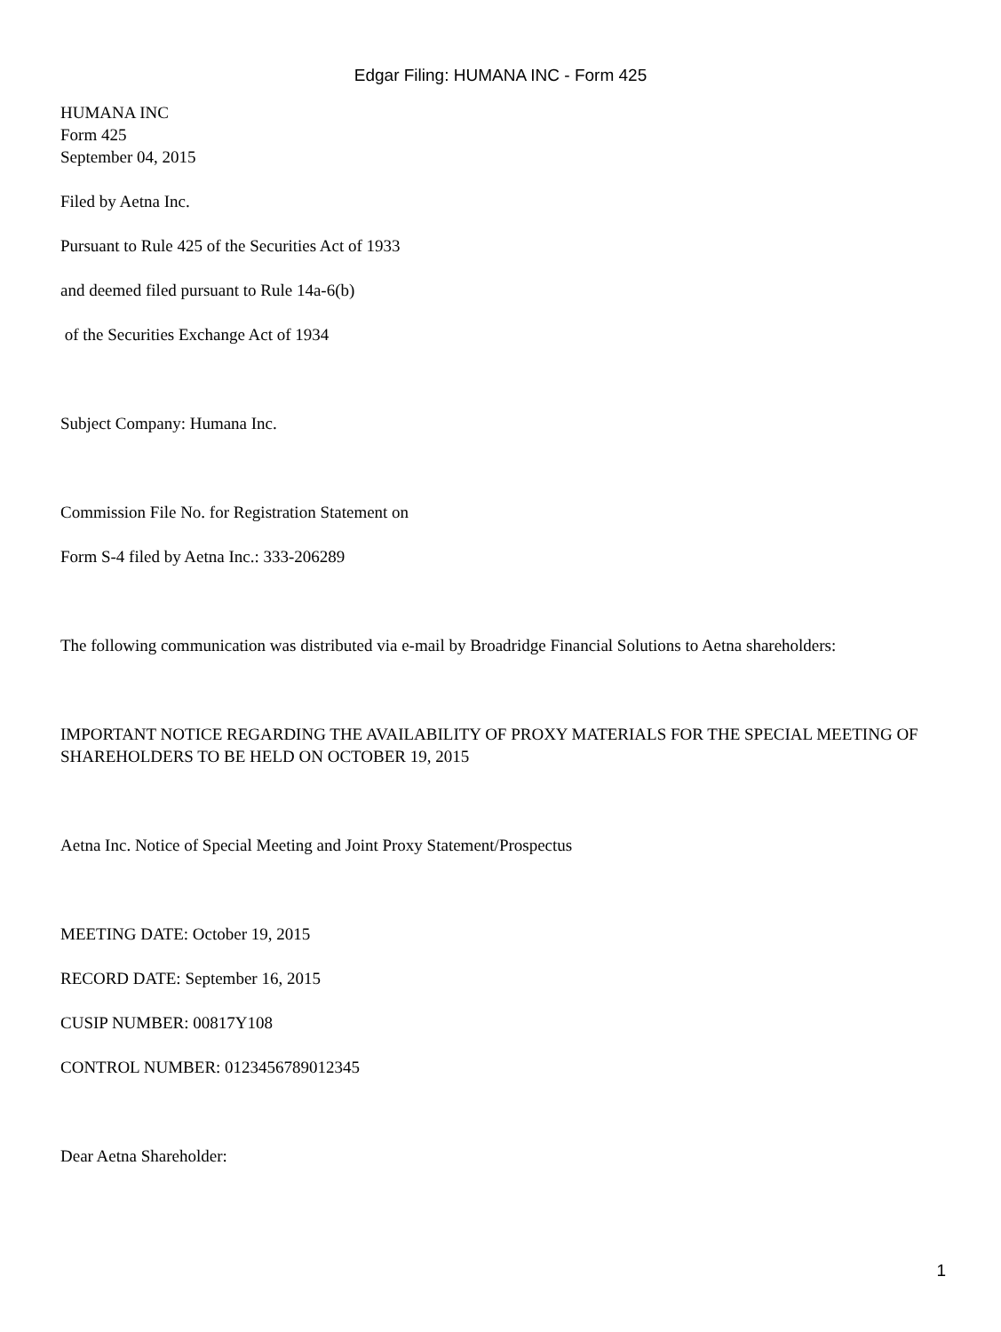Edgar Filing: HUMANA INC - Form 425
HUMANA INC
Form 425
September 04, 2015
Filed by Aetna Inc.
Pursuant to Rule 425 of the Securities Act of 1933
and deemed filed pursuant to Rule 14a-6(b)
of the Securities Exchange Act of 1934
Subject Company: Humana Inc.
Commission File No. for Registration Statement on
Form S-4 filed by Aetna Inc.: 333-206289
The following communication was distributed via e-mail by Broadridge Financial Solutions to Aetna shareholders:
IMPORTANT NOTICE REGARDING THE AVAILABILITY OF PROXY MATERIALS FOR THE SPECIAL MEETING OF SHAREHOLDERS TO BE HELD ON OCTOBER 19, 2015
Aetna Inc. Notice of Special Meeting and Joint Proxy Statement/Prospectus
MEETING DATE: October 19, 2015
RECORD DATE: September 16, 2015
CUSIP NUMBER: 00817Y108
CONTROL NUMBER: 0123456789012345
Dear Aetna Shareholder:
1